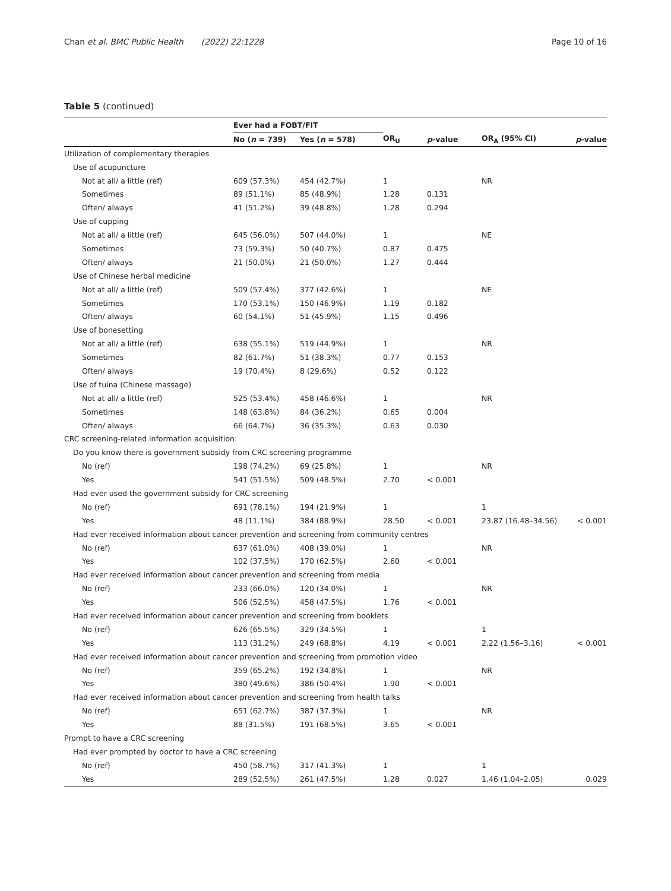Chan et al. BMC Public Health (2022) 22:1228 Page 10 of 16
Table 5 (continued)
| | Ever had a FOBT/FIT | | | | | |
| --- | --- | --- | --- | --- | --- | --- |
| | No ( n = 739) | Yes ( n = 578) | OR<sub>U</sub> | p -value | OR<sub>A</sub> (95% CI) | p -value |
| Utilization of complementary therapies | | | | | | |
| Use of acupuncture | | | | | | |
| Not at all/ a little (ref) | 609 (57.3%) | 454 (42.7%) | 1 | | NR | |
| Sometimes | 89 (51.1%) | 85 (48.9%) | 1.28 | 0.131 | | |
| Often/ always | 41 (51.2%) | 39 (48.8%) | 1.28 | 0.294 | | |
| Use of cupping | | | | | | |
| Not at all/ a little (ref) | 645 (56.0%) | 507 (44.0%) | 1 | | NE | |
| Sometimes | 73 (59.3%) | 50 (40.7%) | 0.87 | 0.475 | | |
| Often/ always | 21 (50.0%) | 21 (50.0%) | 1.27 | 0.444 | | |
| Use of Chinese herbal medicine | | | | | | |
| Not at all/ a little (ref) | 509 (57.4%) | 377 (42.6%) | 1 | | NE | |
| Sometimes | 170 (53.1%) | 150 (46.9%) | 1.19 | 0.182 | | |
| Often/ always | 60 (54.1%) | 51 (45.9%) | 1.15 | 0.496 | | |
| Use of bonesetting | | | | | | |
| Not at all/ a little (ref) | 638 (55.1%) | 519 (44.9%) | 1 | | NR | |
| Sometimes | 82 (61.7%) | 51 (38.3%) | 0.77 | 0.153 | | |
| Often/ always | 19 (70.4%) | 8 (29.6%) | 0.52 | 0.122 | | |
| Use of tuina (Chinese massage) | | | | | | |
| Not at all/ a little (ref) | 525 (53.4%) | 458 (46.6%) | 1 | | NR | |
| Sometimes | 148 (63.8%) | 84 (36.2%) | 0.65 | 0.004 | | |
| Often/ always | 66 (64.7%) | 36 (35.3%) | 0.63 | 0.030 | | |
| CRC screening-related information acquisition: | | | | | | |
| Do you know there is government subsidy from CRC screening programme | | | | | | |
| No (ref) | 198 (74.2%) | 69 (25.8%) | 1 | | NR | |
| Yes | 541 (51.5%) | 509 (48.5%) | 2.70 | < 0.001 | | |
| Had ever used the government subsidy for CRC screening | | | | | | |
| No (ref) | 691 (78.1%) | 194 (21.9%) | 1 | | 1 | |
| Yes | 48 (11.1%) | 384 (88.9%) | 28.50 | < 0.001 | 23.87 (16.48–34.56) | < 0.001 |
| Had ever received information about cancer prevention and screening from community centres | | | | | | |
| No (ref) | 637 (61.0%) | 408 (39.0%) | 1 | | NR | |
| Yes | 102 (37.5%) | 170 (62.5%) | 2.60 | < 0.001 | | |
| Had ever received information about cancer prevention and screening from media | | | | | | |
| No (ref) | 233 (66.0%) | 120 (34.0%) | 1 | | NR | |
| Yes | 506 (52.5%) | 458 (47.5%) | 1.76 | < 0.001 | | |
| Had ever received information about cancer prevention and screening from booklets | | | | | | |
| No (ref) | 626 (65.5%) | 329 (34.5%) | 1 | | 1 | |
| Yes | 113 (31.2%) | 249 (68.8%) | 4.19 | < 0.001 | 2.22 (1.56–3.16) | < 0.001 |
| Had ever received information about cancer prevention and screening from promotion video | | | | | | |
| No (ref) | 359 (65.2%) | 192 (34.8%) | 1 | | NR | |
| Yes | 380 (49.6%) | 386 (50.4%) | 1.90 | < 0.001 | | |
| Had ever received information about cancer prevention and screening from health talks | | | | | | |
| No (ref) | 651 (62.7%) | 387 (37.3%) | 1 | | NR | |
| Yes | 88 (31.5%) | 191 (68.5%) | 3.65 | < 0.001 | | |
| Prompt to have a CRC screening | | | | | | |
| Had ever prompted by doctor to have a CRC screening | | | | | | |
| No (ref) | 450 (58.7%) | 317 (41.3%) | 1 | | 1 | |
| Yes | 289 (52.5%) | 261 (47.5%) | 1.28 | 0.027 | 1.46 (1.04–2.05) | 0.029 |